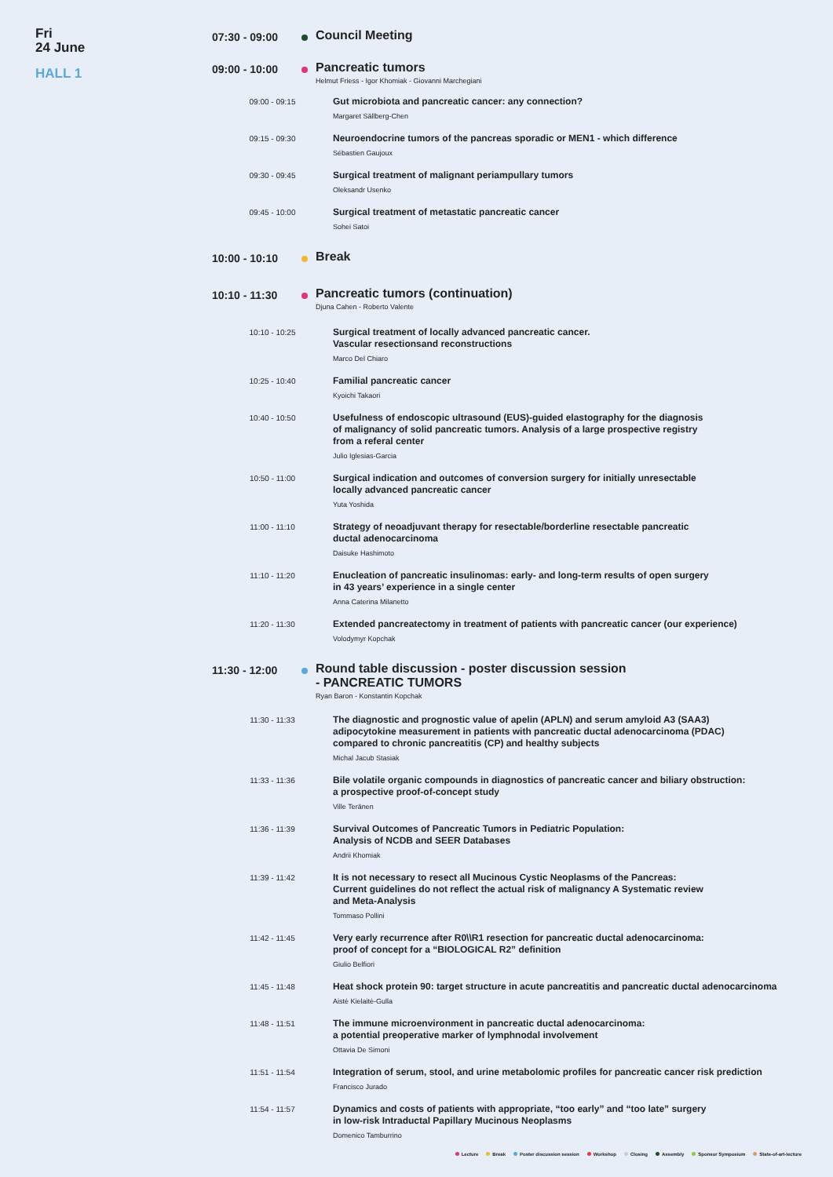Fri
24 June
HALL 1
07:30 - 09:00
Council Meeting
09:00 - 10:00
Pancreatic tumors
Helmut Friess - Igor Khomiak - Giovanni Marchegiani
09:00 - 09:15
Gut microbiota and pancreatic cancer: any connection?
Margaret Sällberg-Chen
09:15 - 09:30
Neuroendocrine tumors of the pancreas sporadic or MEN1 - which difference
Sébastien Gaujoux
09:30 - 09:45
Surgical treatment of malignant periampullary tumors
Oleksandr Usenko
09:45 - 10:00
Surgical treatment of metastatic pancreatic cancer
Sohei Satoi
10:00 - 10:10
Break
10:10 - 11:30
Pancreatic tumors (continuation)
Djuna Cahen - Roberto Valente
10:10 - 10:25
Surgical treatment of locally advanced pancreatic cancer.
Vascular resectionsand reconstructions
Marco Del Chiaro
10:25 - 10:40
Familial pancreatic cancer
Kyoichi Takaori
10:40 - 10:50
Usefulness of endoscopic ultrasound (EUS)-guided elastography for the diagnosis
of malignancy of solid pancreatic tumors. Analysis of a large prospective registry
from a referal center
Julio Iglesias-Garcia
10:50 - 11:00
Surgical indication and outcomes of conversion surgery for initially unresectable
locally advanced pancreatic cancer
Yuta Yoshida
11:00 - 11:10
Strategy of neoadjuvant therapy for resectable/borderline resectable pancreatic
ductal adenocarcinoma
Daisuke Hashimoto
11:10 - 11:20
Enucleation of pancreatic insulinomas: early- and long-term results of open surgery
in 43 years’ experience in a single center
Anna Caterina Milanetto
11:20 - 11:30
Extended pancreatectomy in treatment of patients with pancreatic cancer (our experience)
Volodymyr Kopchak
11:30 - 12:00
Round table discussion - poster discussion session
- PANCREATIC TUMORS
Ryan Baron - Konstantin Kopchak
11:30 - 11:33
The diagnostic and prognostic value of apelin (APLN) and serum amyloid A3 (SAA3)
adipocytokine measurement in patients with pancreatic ductal adenocarcinoma (PDAC)
compared to chronic pancreatitis (CP) and healthy subjects
Michal Jacub Stasiak
11:33 - 11:36
Bile volatile organic compounds in diagnostics of pancreatic cancer and biliary obstruction:
a prospective proof-of-concept study
Ville Teränen
11:36 - 11:39
Survival Outcomes of Pancreatic Tumors in Pediatric Population:
Analysis of NCDB and SEER Databases
Andrii Khomiak
11:39 - 11:42
It is not necessary to resect all Mucinous Cystic Neoplasms of the Pancreas:
Current guidelines do not reflect the actual risk of malignancy A Systematic review
and Meta-Analysis
Tommaso Pollini
11:42 - 11:45
Very early recurrence after R0\\R1 resection for pancreatic ductal adenocarcinoma:
proof of concept for a “BIOLOGICAL R2” definition
Giulio Belfiori
11:45 - 11:48
Heat shock protein 90: target structure in acute pancreatitis and pancreatic ductal adenocarcinoma
Aistė Kielaitė-Gulla
11:48 - 11:51
The immune microenvironment in pancreatic ductal adenocarcinoma:
a potential preoperative marker of lymphnodal involvement
Ottavia De Simoni
11:51 - 11:54
Integration of serum, stool, and urine metabolomic profiles for pancreatic cancer risk prediction
Francisco Jurado
11:54 - 11:57
Dynamics and costs of patients with appropriate, “too early” and “too late” surgery
in low-risk Intraductal Papillary Mucinous Neoplasms
Domenico Tamburrino
Lecture Break Poster discussion session Workshop Closing Assembly Sponsor Symposium State-of-art-lecture